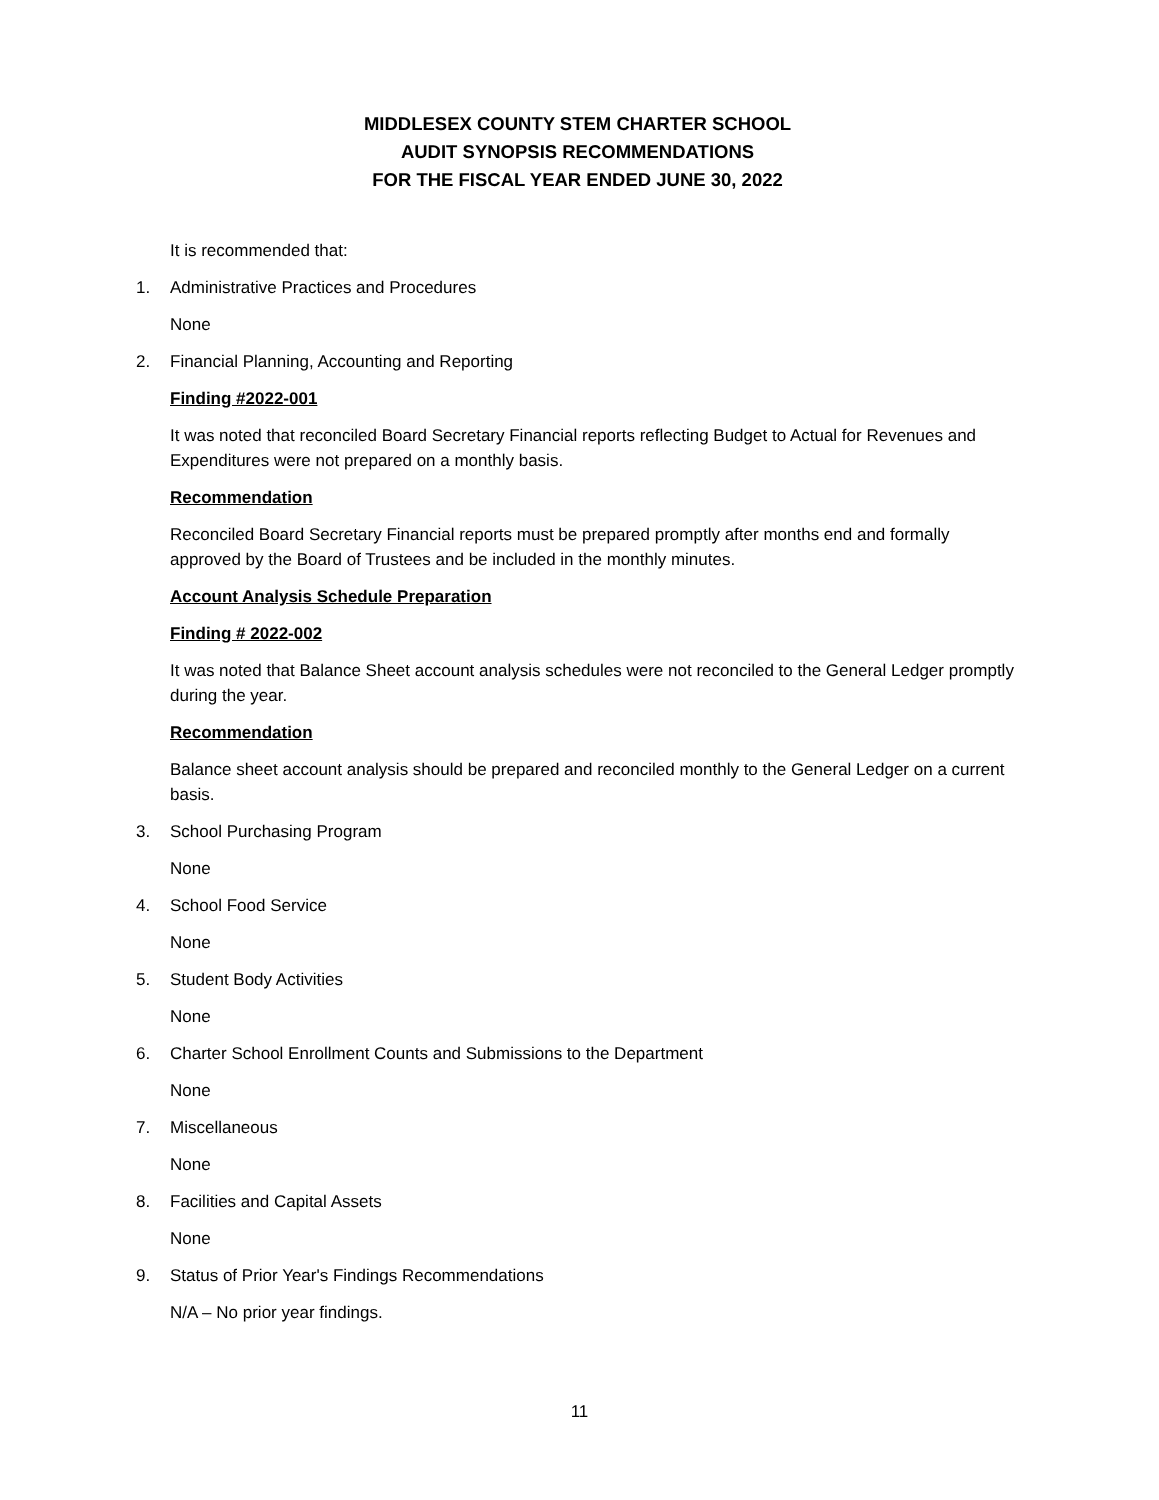MIDDLESEX COUNTY STEM CHARTER SCHOOL
AUDIT SYNOPSIS RECOMMENDATIONS
FOR THE FISCAL YEAR ENDED JUNE 30, 2022
It is recommended that:
1. Administrative Practices and Procedures
None
2. Financial Planning, Accounting and Reporting
Finding #2022-001
It was noted that reconciled Board Secretary Financial reports reflecting Budget to Actual for Revenues and Expenditures were not prepared on a monthly basis.
Recommendation
Reconciled Board Secretary Financial reports must be prepared promptly after months end and formally approved by the Board of Trustees and be included in the monthly minutes.
Account Analysis Schedule Preparation
Finding # 2022-002
It was noted that Balance Sheet account analysis schedules were not reconciled to the General Ledger promptly during the year.
Recommendation
Balance sheet account analysis should be prepared and reconciled monthly to the General Ledger on a current basis.
3. School Purchasing Program
None
4. School Food Service
None
5. Student Body Activities
None
6. Charter School Enrollment Counts and Submissions to the Department
None
7. Miscellaneous
None
8. Facilities and Capital Assets
None
9. Status of Prior Year's Findings Recommendations
N/A – No prior year findings.
11